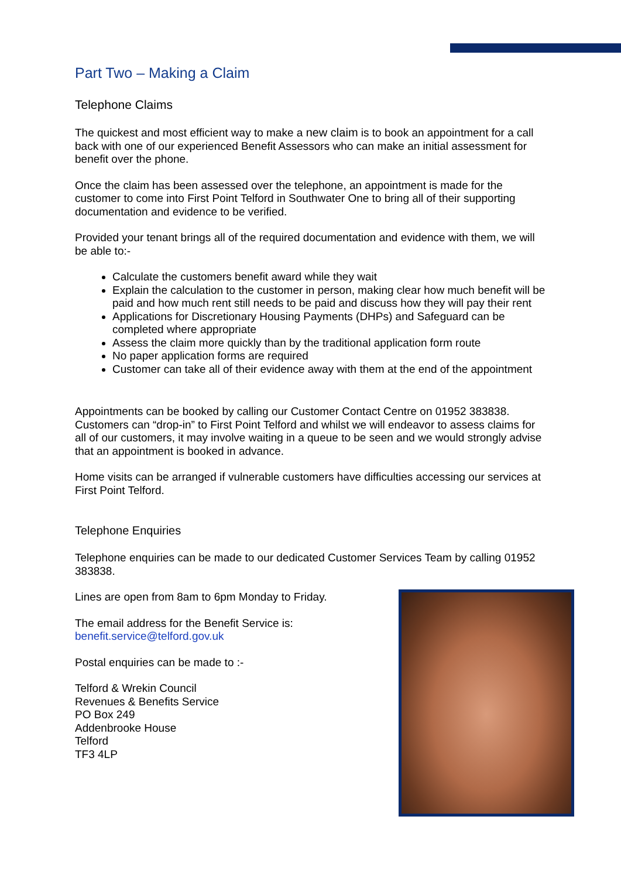Part Two – Making a Claim
Telephone Claims
The quickest and most efficient way to make a new claim is to book an appointment for a call back with one of our experienced Benefit Assessors who can make an initial assessment for benefit over the phone.
Once the claim has been assessed over the telephone, an appointment is made for the customer to come into First Point Telford in Southwater One to bring all of their supporting documentation and evidence to be verified.
Provided your tenant brings all of the required documentation and evidence with them, we will be able to:-
Calculate the customers benefit award while they wait
Explain the calculation to the customer in person, making clear how much benefit will be paid and how much rent still needs to be paid and discuss how they will pay their rent
Applications for Discretionary Housing Payments (DHPs) and Safeguard can be completed where appropriate
Assess the claim more quickly than by the traditional application form route
No paper application forms are required
Customer can take all of their evidence away with them at the end of the appointment
Appointments can be booked by calling our Customer Contact Centre on 01952 383838. Customers can “drop-in” to First Point Telford and whilst we will endeavor to assess claims for all of our customers, it may involve waiting in a queue to be seen and we would strongly advise that an appointment is booked in advance.
Home visits can be arranged if vulnerable customers have difficulties accessing our services at First Point Telford.
Telephone Enquiries
Telephone enquiries can be made to our dedicated Customer Services Team by calling 01952 383838.
Lines are open from 8am to 6pm Monday to Friday.
The email address for the Benefit Service is:
benefit.service@telford.gov.uk
Postal enquiries can be made to :-
Telford & Wrekin Council
Revenues & Benefits Service
PO Box 249
Addenbrooke House
Telford
TF3 4LP